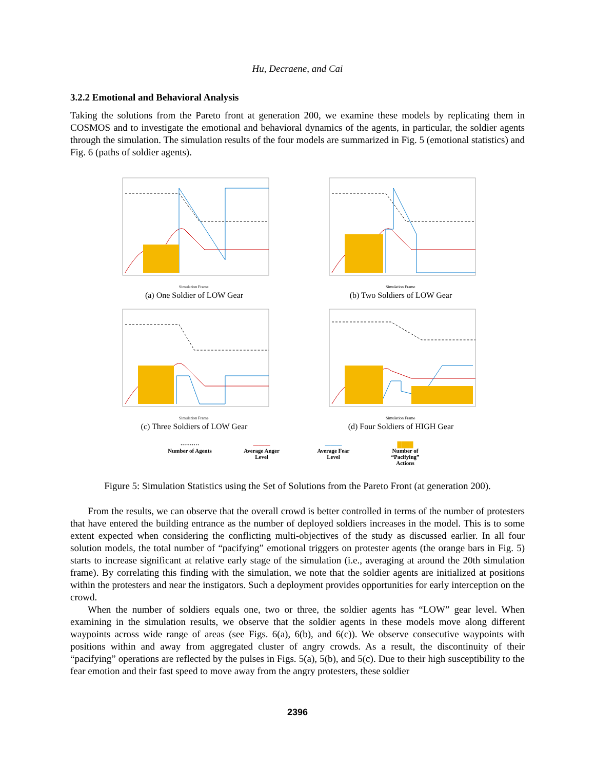Hu, Decraene, and Cai
3.2.2 Emotional and Behavioral Analysis
Taking the solutions from the Pareto front at generation 200, we examine these models by replicating them in COSMOS and to investigate the emotional and behavioral dynamics of the agents, in particular, the soldier agents through the simulation. The simulation results of the four models are summarized in Fig. 5 (emotional statistics) and Fig. 6 (paths of soldier agents).
Simulation Frame
(a) One Soldier of LOW Gear
Simulation Frame
(b) Two Soldiers of LOW Gear
Simulation Frame
(c) Three Soldiers of LOW Gear
Simulation Frame
(d) Four Soldiers of HIGH Gear
··········
Number of Agents
———
Average Anger Level
———
Average Fear Level
████
Number of “Pacifying” Actions
Figure 5: Simulation Statistics using the Set of Solutions from the Pareto Front (at generation 200).
From the results, we can observe that the overall crowd is better controlled in terms of the number of protesters that have entered the building entrance as the number of deployed soldiers increases in the model. This is to some extent expected when considering the conflicting multi-objectives of the study as discussed earlier. In all four solution models, the total number of “pacifying” emotional triggers on protester agents (the orange bars in Fig. 5) starts to increase significant at relative early stage of the simulation (i.e., averaging at around the 20th simulation frame). By correlating this finding with the simulation, we note that the soldier agents are initialized at positions within the protesters and near the instigators. Such a deployment provides opportunities for early interception on the crowd.
When the number of soldiers equals one, two or three, the soldier agents has “LOW” gear level. When examining in the simulation results, we observe that the soldier agents in these models move along different waypoints across wide range of areas (see Figs. 6(a), 6(b), and 6(c)). We observe consecutive waypoints with positions within and away from aggregated cluster of angry crowds. As a result, the discontinuity of their “pacifying” operations are reflected by the pulses in Figs. 5(a), 5(b), and 5(c). Due to their high susceptibility to the fear emotion and their fast speed to move away from the angry protesters, these soldier
2396